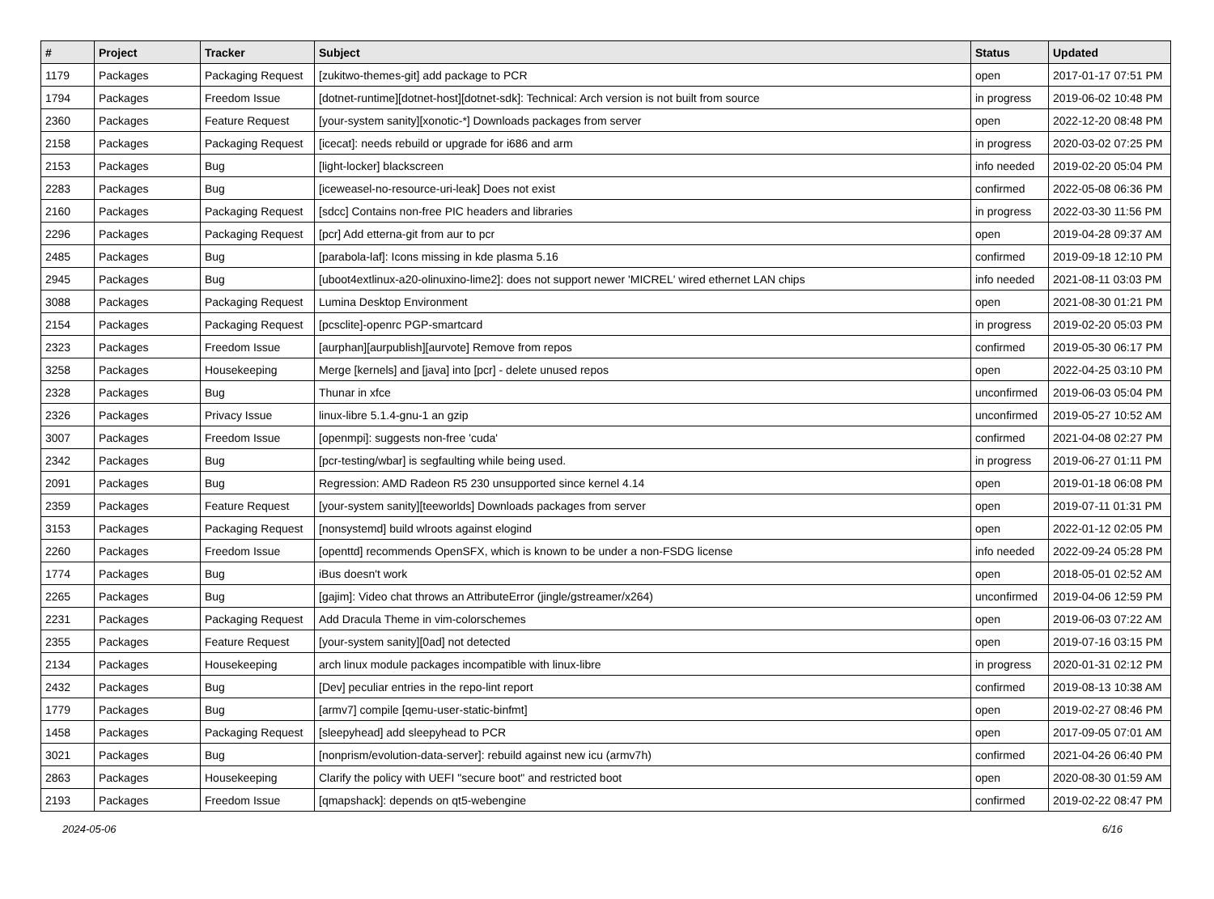| # | Project | Tracker | Subject | Status | Updated |
| --- | --- | --- | --- | --- | --- |
| 1179 | Packages | Packaging Request | [zukitwo-themes-git] add package to PCR | open | 2017-01-17 07:51 PM |
| 1794 | Packages | Freedom Issue | [dotnet-runtime][dotnet-host][dotnet-sdk]: Technical: Arch version is not built from source | in progress | 2019-06-02 10:48 PM |
| 2360 | Packages | Feature Request | [your-system sanity][xonotic-*] Downloads packages from server | open | 2022-12-20 08:48 PM |
| 2158 | Packages | Packaging Request | [icecat]: needs rebuild or upgrade for i686 and arm | in progress | 2020-03-02 07:25 PM |
| 2153 | Packages | Bug | [light-locker] blackscreen | info needed | 2019-02-20 05:04 PM |
| 2283 | Packages | Bug | [iceweasel-no-resource-uri-leak] Does not exist | confirmed | 2022-05-08 06:36 PM |
| 2160 | Packages | Packaging Request | [sdcc] Contains non-free PIC headers and libraries | in progress | 2022-03-30 11:56 PM |
| 2296 | Packages | Packaging Request | [pcr] Add etterna-git from aur to pcr | open | 2019-04-28 09:37 AM |
| 2485 | Packages | Bug | [parabola-laf]: Icons missing in kde plasma 5.16 | confirmed | 2019-09-18 12:10 PM |
| 2945 | Packages | Bug | [uboot4extlinux-a20-olinuxino-lime2]: does not support newer 'MICREL' wired ethernet LAN chips | info needed | 2021-08-11 03:03 PM |
| 3088 | Packages | Packaging Request | Lumina Desktop Environment | open | 2021-08-30 01:21 PM |
| 2154 | Packages | Packaging Request | [pcsclite]-openrc PGP-smartcard | in progress | 2019-02-20 05:03 PM |
| 2323 | Packages | Freedom Issue | [aurphan][aurpublish][aurvote] Remove from repos | confirmed | 2019-05-30 06:17 PM |
| 3258 | Packages | Housekeeping | Merge [kernels] and [java] into [pcr] - delete unused repos | open | 2022-04-25 03:10 PM |
| 2328 | Packages | Bug | Thunar in xfce | unconfirmed | 2019-06-03 05:04 PM |
| 2326 | Packages | Privacy Issue | linux-libre 5.1.4-gnu-1 an gzip | unconfirmed | 2019-05-27 10:52 AM |
| 3007 | Packages | Freedom Issue | [openmpi]: suggests non-free 'cuda' | confirmed | 2021-04-08 02:27 PM |
| 2342 | Packages | Bug | [pcr-testing/wbar] is segfaulting while being used. | in progress | 2019-06-27 01:11 PM |
| 2091 | Packages | Bug | Regression: AMD Radeon R5 230 unsupported since kernel 4.14 | open | 2019-01-18 06:08 PM |
| 2359 | Packages | Feature Request | [your-system sanity][teeworlds] Downloads packages from server | open | 2019-07-11 01:31 PM |
| 3153 | Packages | Packaging Request | [nonsystemd] build wlroots against elogind | open | 2022-01-12 02:05 PM |
| 2260 | Packages | Freedom Issue | [openttd] recommends OpenSFX, which is known to be under a non-FSDG license | info needed | 2022-09-24 05:28 PM |
| 1774 | Packages | Bug | iBus doesn't work | open | 2018-05-01 02:52 AM |
| 2265 | Packages | Bug | [gajim]: Video chat throws an AttributeError (jingle/gstreamer/x264) | unconfirmed | 2019-04-06 12:59 PM |
| 2231 | Packages | Packaging Request | Add Dracula Theme in vim-colorschemes | open | 2019-06-03 07:22 AM |
| 2355 | Packages | Feature Request | [your-system sanity][0ad] not detected | open | 2019-07-16 03:15 PM |
| 2134 | Packages | Housekeeping | arch linux module packages incompatible with linux-libre | in progress | 2020-01-31 02:12 PM |
| 2432 | Packages | Bug | [Dev] peculiar entries in the repo-lint report | confirmed | 2019-08-13 10:38 AM |
| 1779 | Packages | Bug | [armv7] compile [qemu-user-static-binfmt] | open | 2019-02-27 08:46 PM |
| 1458 | Packages | Packaging Request | [sleepyhead] add sleepyhead to PCR | open | 2017-09-05 07:01 AM |
| 3021 | Packages | Bug | [nonprism/evolution-data-server]: rebuild against new icu (armv7h) | confirmed | 2021-04-26 06:40 PM |
| 2863 | Packages | Housekeeping | Clarify the policy with UEFI "secure boot" and restricted boot | open | 2020-08-30 01:59 AM |
| 2193 | Packages | Freedom Issue | [qmapshack]: depends on qt5-webengine | confirmed | 2019-02-22 08:47 PM |
2024-05-06 6/16